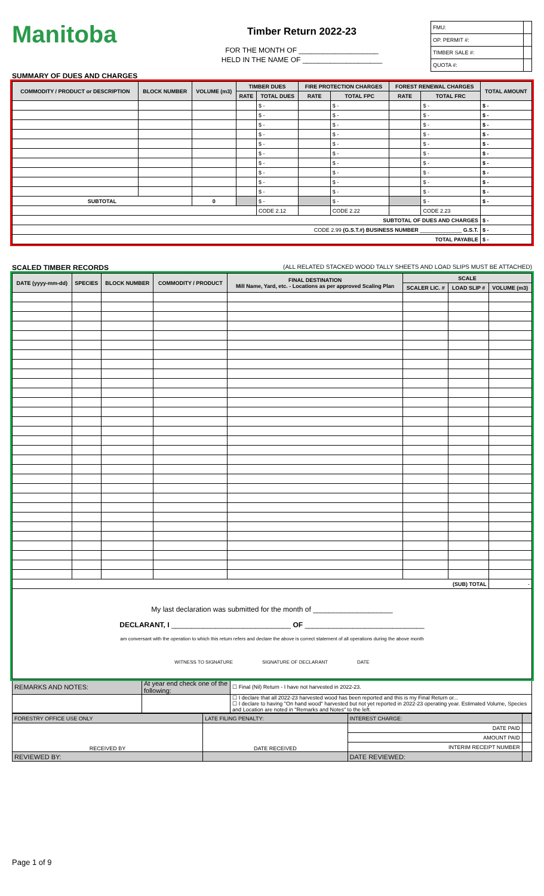Manitoba
Timber Return 2022-23
FOR THE MONTH OF ____________________
HELD IN THE NAME OF ____________________
| FMU: | |
| OP. PERMIT #: | |
| TIMBER SALE #: | |
| QUOTA #: | |
SUMMARY OF DUES AND CHARGES
| COMMODITY / PRODUCT or DESCRIPTION | BLOCK NUMBER | VOLUME (m3) | TIMBER DUES | | FIRE PROTECTION CHARGES | | FOREST RENEWAL CHARGES | | TOTAL AMOUNT |
| --- | --- | --- | --- | --- | --- | --- | --- | --- | --- |
| | | | RATE | TOTAL DUES | RATE | TOTAL FPC | RATE | TOTAL FRC | |
| | | | | $ - | | $ - | | $ - | $ - |
| | | | | $ - | | $ - | | $ - | $ - |
| | | | | $ - | | $ - | | $ - | $ - |
| | | | | $ - | | $ - | | $ - | $ - |
| | | | | $ - | | $ - | | $ - | $ - |
| | | | | $ - | | $ - | | $ - | $ - |
| | | | | $ - | | $ - | | $ - | $ - |
| | | | | $ - | | $ - | | $ - | $ - |
| | | | | $ - | | $ - | | $ - | $ - |
| | | | | $ - | | $ - | | $ - | $ - |
| SUBTOTAL | | 0 | | $ - | | $ - | | $ - | $ - |
| | | | | CODE 2.12 | | CODE 2.22 | | CODE 2.23 | |
| SUBTOTAL OF DUES AND CHARGES | | | | | | | | | $ - |
| CODE 2.99 (G.S.T.#) BUSINESS NUMBER ______________ G.S.T. | | | | | | | | | $ - |
| TOTAL PAYABLE | | | | | | | | | $ - |
SCALED TIMBER RECORDS
(ALL RELATED STACKED WOOD TALLY SHEETS AND LOAD SLIPS MUST BE ATTACHED)
| DATE (yyyy-mm-dd) | SPECIES | BLOCK NUMBER | COMMODITY / PRODUCT | FINAL DESTINATION Mill Name, Yard, etc. - Locations as per approved Scaling Plan | SCALE | | |
| --- | --- | --- | --- | --- | --- | --- | --- |
| | | | | | SCALER LIC. # | LOAD SLIP # | VOLUME (m3) |
| (SUB) TOTAL | | | | | | | - |
| My last declaration was submitted for the month of ____________________ DECLARANT, I ______________________________ OF ______________________________ am conversant with the operation to which this return refers and declare the above is correct statement of all operations during the above month WITNESS TO SIGNATURE SIGNATURE OF DECLARANT DATE | | | | | | | |
| REMARKS AND NOTES: | At year end check one of the following: | ☐ Final (Nil) Return - I have not harvested in 2022-23. |
| | | ☐ I declare that all 2022-23 harvested wood has been reported and this is my Final Return or... ☐ I declare to having "On hand wood" harvested but not yet reported in 2022-23 operating year. Estimated Volume, Species and Location are noted in "Remarks and Notes" to the left. |
| FORESTRY OFFICE USE ONLY | LATE FILING PENALTY: | INTEREST CHARGE: | |
| RECEIVED BY | DATE RECEIVED | DATE PAID | |
| | | AMOUNT PAID | |
| | | INTERIM RECEIPT NUMBER | |
| REVIEWED BY: | | DATE REVIEWED: | |
Page 1 of 9